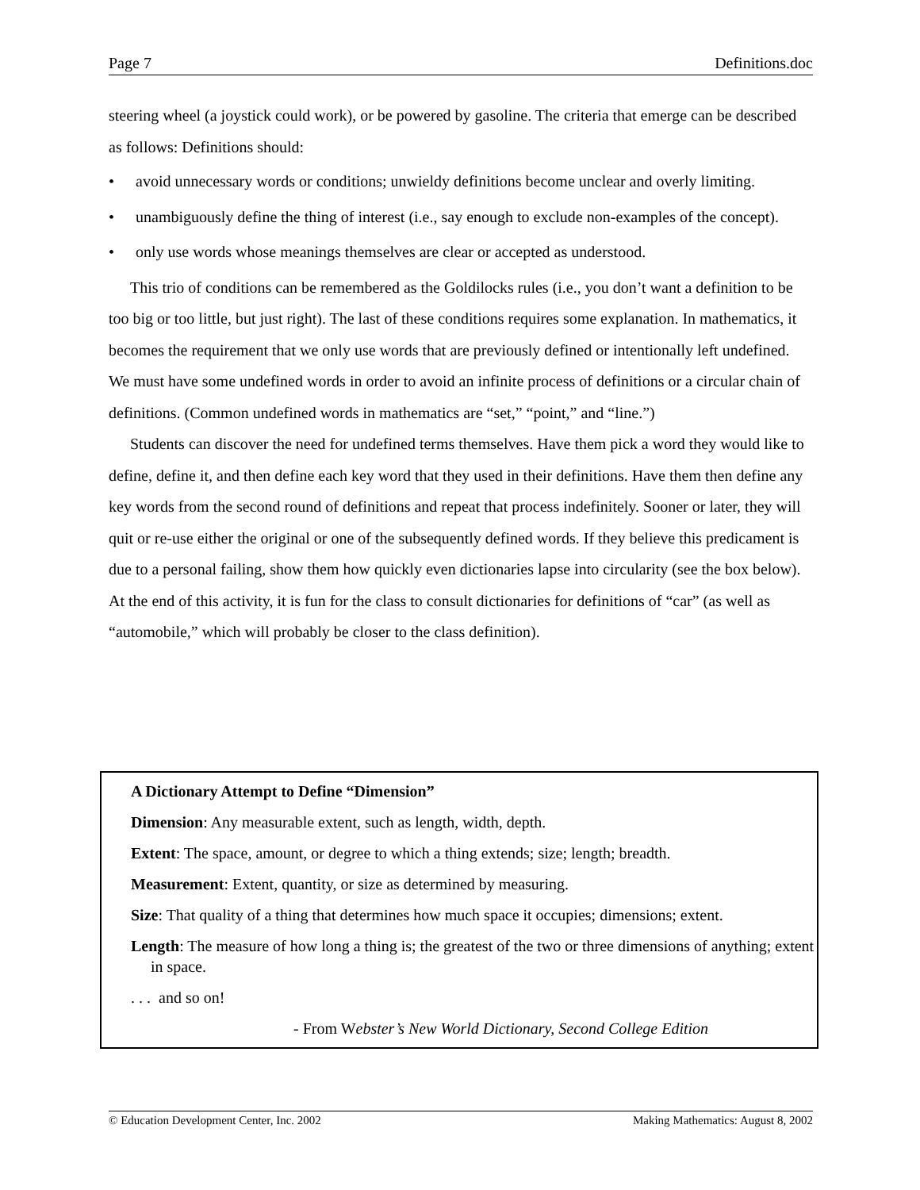Page 7 Definitions.doc
steering wheel (a joystick could work), or be powered by gasoline. The criteria that emerge can be described as follows: Definitions should:
• avoid unnecessary words or conditions; unwieldy definitions become unclear and overly limiting.
• unambiguously define the thing of interest (i.e., say enough to exclude non-examples of the concept).
• only use words whose meanings themselves are clear or accepted as understood.
This trio of conditions can be remembered as the Goldilocks rules (i.e., you don’t want a definition to be too big or too little, but just right). The last of these conditions requires some explanation. In mathematics, it becomes the requirement that we only use words that are previously defined or intentionally left undefined. We must have some undefined words in order to avoid an infinite process of definitions or a circular chain of definitions. (Common undefined words in mathematics are “set,” “point,” and “line.”)
Students can discover the need for undefined terms themselves. Have them pick a word they would like to define, define it, and then define each key word that they used in their definitions. Have them then define any key words from the second round of definitions and repeat that process indefinitely. Sooner or later, they will quit or re-use either the original or one of the subsequently defined words. If they believe this predicament is due to a personal failing, show them how quickly even dictionaries lapse into circularity (see the box below). At the end of this activity, it is fun for the class to consult dictionaries for definitions of “car” (as well as “automobile,” which will probably be closer to the class definition).
A Dictionary Attempt to Define “Dimension”
Dimension: Any measurable extent, such as length, width, depth.
Extent: The space, amount, or degree to which a thing extends; size; length; breadth.
Measurement: Extent, quantity, or size as determined by measuring.
Size: That quality of a thing that determines how much space it occupies; dimensions; extent.
Length: The measure of how long a thing is; the greatest of the two or three dimensions of anything; extent in space.
. . . and so on!
- From Webster’s New World Dictionary, Second College Edition
© Education Development Center, Inc. 2002 Making Mathematics: August 8, 2002